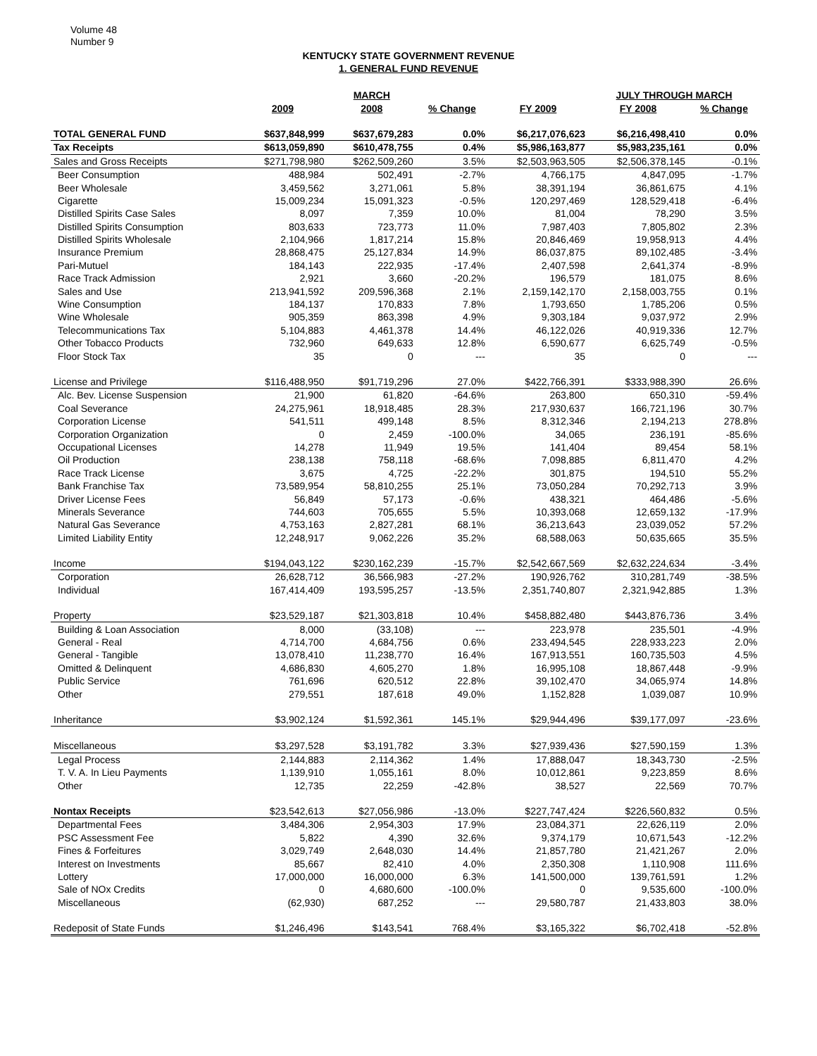Volume 48
Number 9
KENTUCKY STATE GOVERNMENT REVENUE
1. GENERAL FUND REVENUE
| | | MARCH | | | JULY THROUGH MARCH | | |
| --- | --- | --- | --- | --- | --- | --- | --- |
| | 2009 | 2008 | % Change | FY 2009 | FY 2008 | % Change | |
| TOTAL GENERAL FUND | $637,848,999 | $637,679,283 | 0.0% | $6,217,076,623 | $6,216,498,410 | 0.0% | |
| Tax Receipts | $613,059,890 | $610,478,755 | 0.4% | $5,986,163,877 | $5,983,235,161 | 0.0% | |
| Sales and Gross Receipts | $271,798,980 | $262,509,260 | 3.5% | $2,503,963,505 | $2,506,378,145 | -0.1% | |
| Beer Consumption | 488,984 | 502,491 | -2.7% | 4,766,175 | 4,847,095 | -1.7% | |
| Beer Wholesale | 3,459,562 | 3,271,061 | 5.8% | 38,391,194 | 36,861,675 | 4.1% | |
| Cigarette | 15,009,234 | 15,091,323 | -0.5% | 120,297,469 | 128,529,418 | -6.4% | |
| Distilled Spirits Case Sales | 8,097 | 7,359 | 10.0% | 81,004 | 78,290 | 3.5% | |
| Distilled Spirits Consumption | 803,633 | 723,773 | 11.0% | 7,987,403 | 7,805,802 | 2.3% | |
| Distilled Spirits Wholesale | 2,104,966 | 1,817,214 | 15.8% | 20,846,469 | 19,958,913 | 4.4% | |
| Insurance Premium | 28,868,475 | 25,127,834 | 14.9% | 86,037,875 | 89,102,485 | -3.4% | |
| Pari-Mutuel | 184,143 | 222,935 | -17.4% | 2,407,598 | 2,641,374 | -8.9% | |
| Race Track Admission | 2,921 | 3,660 | -20.2% | 196,579 | 181,075 | 8.6% | |
| Sales and Use | 213,941,592 | 209,596,368 | 2.1% | 2,159,142,170 | 2,158,003,755 | 0.1% | |
| Wine Consumption | 184,137 | 170,833 | 7.8% | 1,793,650 | 1,785,206 | 0.5% | |
| Wine Wholesale | 905,359 | 863,398 | 4.9% | 9,303,184 | 9,037,972 | 2.9% | |
| Telecommunications Tax | 5,104,883 | 4,461,378 | 14.4% | 46,122,026 | 40,919,336 | 12.7% | |
| Other Tobacco Products | 732,960 | 649,633 | 12.8% | 6,590,677 | 6,625,749 | -0.5% | |
| Floor Stock Tax | 35 | 0 | --- | 35 | 0 | --- | |
| License and Privilege | $116,488,950 | $91,719,296 | 27.0% | $422,766,391 | $333,988,390 | 26.6% | |
| Alc. Bev. License Suspension | 21,900 | 61,820 | -64.6% | 263,800 | 650,310 | -59.4% | |
| Coal Severance | 24,275,961 | 18,918,485 | 28.3% | 217,930,637 | 166,721,196 | 30.7% | |
| Corporation License | 541,511 | 499,148 | 8.5% | 8,312,346 | 2,194,213 | 278.8% | |
| Corporation Organization | 0 | 2,459 | -100.0% | 34,065 | 236,191 | -85.6% | |
| Occupational Licenses | 14,278 | 11,949 | 19.5% | 141,404 | 89,454 | 58.1% | |
| Oil Production | 238,138 | 758,118 | -68.6% | 7,098,885 | 6,811,470 | 4.2% | |
| Race Track License | 3,675 | 4,725 | -22.2% | 301,875 | 194,510 | 55.2% | |
| Bank Franchise Tax | 73,589,954 | 58,810,255 | 25.1% | 73,050,284 | 70,292,713 | 3.9% | |
| Driver License Fees | 56,849 | 57,173 | -0.6% | 438,321 | 464,486 | -5.6% | |
| Minerals Severance | 744,603 | 705,655 | 5.5% | 10,393,068 | 12,659,132 | -17.9% | |
| Natural Gas Severance | 4,753,163 | 2,827,281 | 68.1% | 36,213,643 | 23,039,052 | 57.2% | |
| Limited Liability Entity | 12,248,917 | 9,062,226 | 35.2% | 68,588,063 | 50,635,665 | 35.5% | |
| Income | $194,043,122 | $230,162,239 | -15.7% | $2,542,667,569 | $2,632,224,634 | -3.4% | |
| Corporation | 26,628,712 | 36,566,983 | -27.2% | 190,926,762 | 310,281,749 | -38.5% | |
| Individual | 167,414,409 | 193,595,257 | -13.5% | 2,351,740,807 | 2,321,942,885 | 1.3% | |
| Property | $23,529,187 | $21,303,818 | 10.4% | $458,882,480 | $443,876,736 | 3.4% | |
| Building & Loan Association | 8,000 | (33,108) | --- | 223,978 | 235,501 | -4.9% | |
| General - Real | 4,714,700 | 4,684,756 | 0.6% | 233,494,545 | 228,933,223 | 2.0% | |
| General - Tangible | 13,078,410 | 11,238,770 | 16.4% | 167,913,551 | 160,735,503 | 4.5% | |
| Omitted & Delinquent | 4,686,830 | 4,605,270 | 1.8% | 16,995,108 | 18,867,448 | -9.9% | |
| Public Service | 761,696 | 620,512 | 22.8% | 39,102,470 | 34,065,974 | 14.8% | |
| Other | 279,551 | 187,618 | 49.0% | 1,152,828 | 1,039,087 | 10.9% | |
| Inheritance | $3,902,124 | $1,592,361 | 145.1% | $29,944,496 | $39,177,097 | -23.6% | |
| Miscellaneous | $3,297,528 | $3,191,782 | 3.3% | $27,939,436 | $27,590,159 | 1.3% | |
| Legal Process | 2,144,883 | 2,114,362 | 1.4% | 17,888,047 | 18,343,730 | -2.5% | |
| T. V. A. In Lieu Payments | 1,139,910 | 1,055,161 | 8.0% | 10,012,861 | 9,223,859 | 8.6% | |
| Other | 12,735 | 22,259 | -42.8% | 38,527 | 22,569 | 70.7% | |
| Nontax Receipts | $23,542,613 | $27,056,986 | -13.0% | $227,747,424 | $226,560,832 | 0.5% | |
| Departmental Fees | 3,484,306 | 2,954,303 | 17.9% | 23,084,371 | 22,626,119 | 2.0% | |
| PSC Assessment Fee | 5,822 | 4,390 | 32.6% | 9,374,179 | 10,671,543 | -12.2% | |
| Fines & Forfeitures | 3,029,749 | 2,648,030 | 14.4% | 21,857,780 | 21,421,267 | 2.0% | |
| Interest on Investments | 85,667 | 82,410 | 4.0% | 2,350,308 | 1,110,908 | 111.6% | |
| Lottery | 17,000,000 | 16,000,000 | 6.3% | 141,500,000 | 139,761,591 | 1.2% | |
| Sale of NOx Credits | 0 | 4,680,600 | -100.0% | 0 | 9,535,600 | -100.0% | |
| Miscellaneous | (62,930) | 687,252 | --- | 29,580,787 | 21,433,803 | 38.0% | |
| Redeposit of State Funds | $1,246,496 | $143,541 | 768.4% | $3,165,322 | $6,702,418 | -52.8% | |